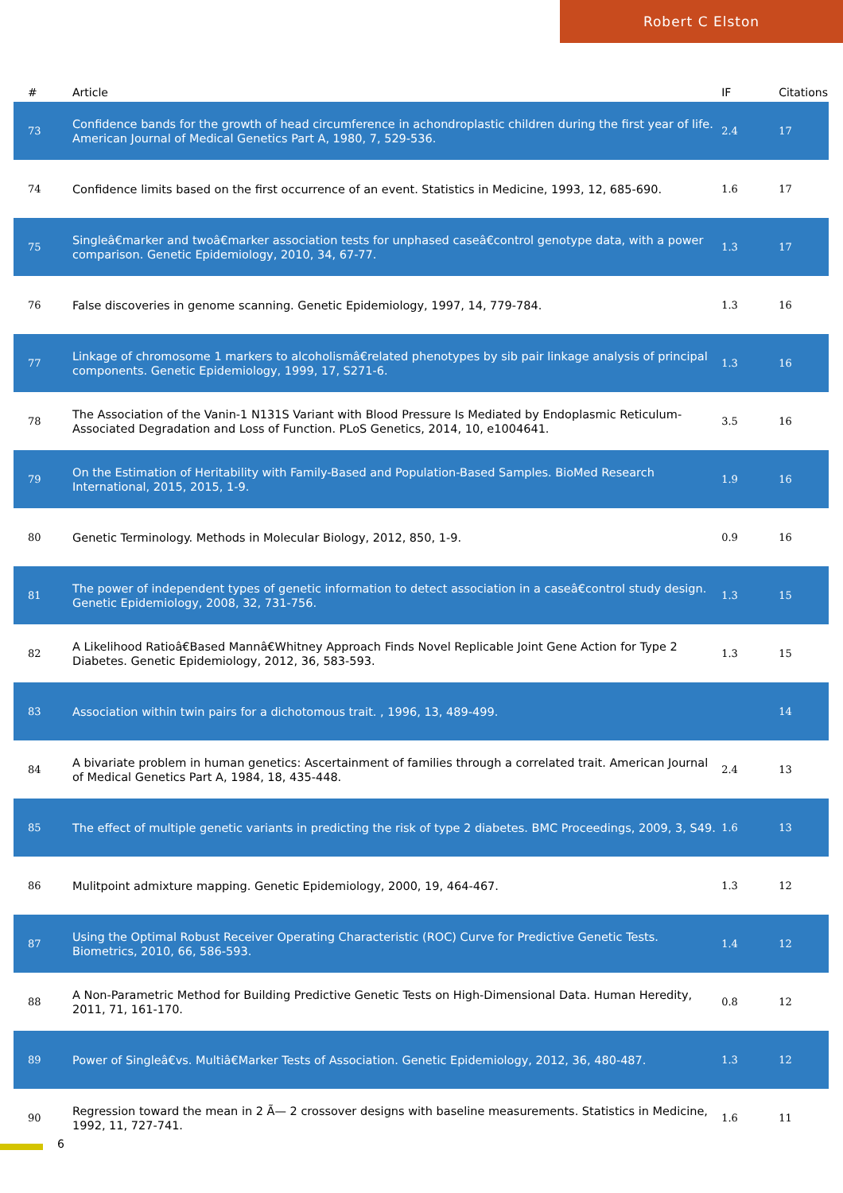Robert C Elston
| # | Article | IF | Citations |
| --- | --- | --- | --- |
| 73 | Confidence bands for the growth of head circumference in achondroplastic children during the first year of life. American Journal of Medical Genetics Part A, 1980, 7, 529-536. | 2.4 | 17 |
| 74 | Confidence limits based on the first occurrence of an event. Statistics in Medicine, 1993, 12, 685-690. | 1.6 | 17 |
| 75 | Singleâ€marker and twoâ€marker association tests for unphased caseâ€control genotype data, with a power comparison. Genetic Epidemiology, 2010, 34, 67-77. | 1.3 | 17 |
| 76 | False discoveries in genome scanning. Genetic Epidemiology, 1997, 14, 779-784. | 1.3 | 16 |
| 77 | Linkage of chromosome 1 markers to alcoholismâ€related phenotypes by sib pair linkage analysis of principal components. Genetic Epidemiology, 1999, 17, S271-6. | 1.3 | 16 |
| 78 | The Association of the Vanin-1 N131S Variant with Blood Pressure Is Mediated by Endoplasmic Reticulum-Associated Degradation and Loss of Function. PLoS Genetics, 2014, 10, e1004641. | 3.5 | 16 |
| 79 | On the Estimation of Heritability with Family-Based and Population-Based Samples. BioMed Research International, 2015, 2015, 1-9. | 1.9 | 16 |
| 80 | Genetic Terminology. Methods in Molecular Biology, 2012, 850, 1-9. | 0.9 | 16 |
| 81 | The power of independent types of genetic information to detect association in a caseâ€control study design. Genetic Epidemiology, 2008, 32, 731-756. | 1.3 | 15 |
| 82 | A Likelihood Ratioâ€Based Mannâ€Whitney Approach Finds Novel Replicable Joint Gene Action for Type 2 Diabetes. Genetic Epidemiology, 2012, 36, 583-593. | 1.3 | 15 |
| 83 | Association within twin pairs for a dichotomous trait. , 1996, 13, 489-499. | | 14 |
| 84 | A bivariate problem in human genetics: Ascertainment of families through a correlated trait. American Journal of Medical Genetics Part A, 1984, 18, 435-448. | 2.4 | 13 |
| 85 | The effect of multiple genetic variants in predicting the risk of type 2 diabetes. BMC Proceedings, 2009, 3, S49. | 1.6 | 13 |
| 86 | Mulitpoint admixture mapping. Genetic Epidemiology, 2000, 19, 464-467. | 1.3 | 12 |
| 87 | Using the Optimal Robust Receiver Operating Characteristic (ROC) Curve for Predictive Genetic Tests. Biometrics, 2010, 66, 586-593. | 1.4 | 12 |
| 88 | A Non-Parametric Method for Building Predictive Genetic Tests on High-Dimensional Data. Human Heredity, 2011, 71, 161-170. | 0.8 | 12 |
| 89 | Power of Singleâ€vs. Multiâ€Marker Tests of Association. Genetic Epidemiology, 2012, 36, 480-487. | 1.3 | 12 |
| 90 | Regression toward the mean in 2 Ã— 2 crossover designs with baseline measurements. Statistics in Medicine, 1992, 11, 727-741. | 1.6 | 11 |
6